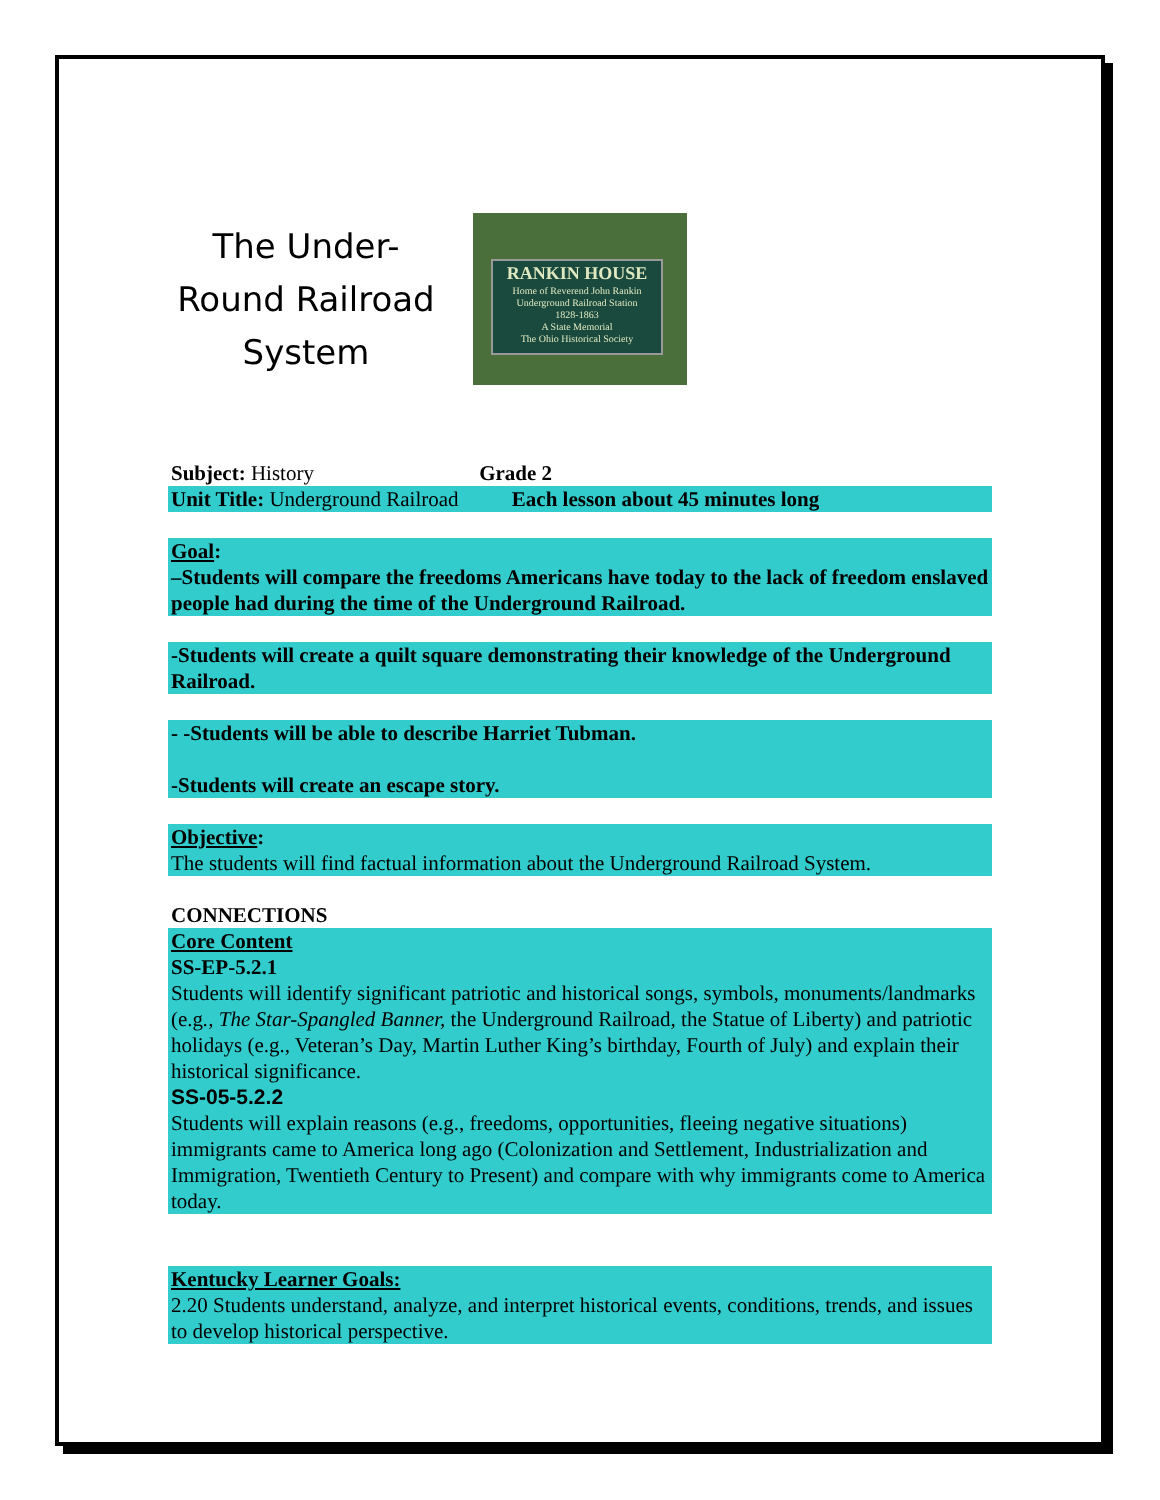The Under-
Round Railroad
System
RANKIN HOUSE
Home of Reverend John Rankin
Underground Railroad Station
1828-1863
A State Memorial
The Ohio Historical Society
Subject: History Grade 2
Unit Title: Underground Railroad Each lesson about 45 minutes long
Goal:
–Students will compare the freedoms Americans have today to the lack of freedom enslaved people had during the time of the Underground Railroad.
-Students will create a quilt square demonstrating their knowledge of the Underground Railroad.
- -Students will be able to describe Harriet Tubman.
-Students will create an escape story.
Objective:
The students will find factual information about the Underground Railroad System.
CONNECTIONS
Core Content
SS-EP-5.2.1
Students will identify significant patriotic and historical songs, symbols, monuments/landmarks (e.g., The Star-Spangled Banner, the Underground Railroad, the Statue of Liberty) and patriotic holidays (e.g., Veteran’s Day, Martin Luther King’s birthday, Fourth of July) and explain their historical significance.
SS-05-5.2.2
Students will explain reasons (e.g., freedoms, opportunities, fleeing negative situations) immigrants came to America long ago (Colonization and Settlement, Industrialization and Immigration, Twentieth Century to Present) and compare with why immigrants come to America today.
Kentucky Learner Goals:
2.20 Students understand, analyze, and interpret historical events, conditions, trends, and issues to develop historical perspective.